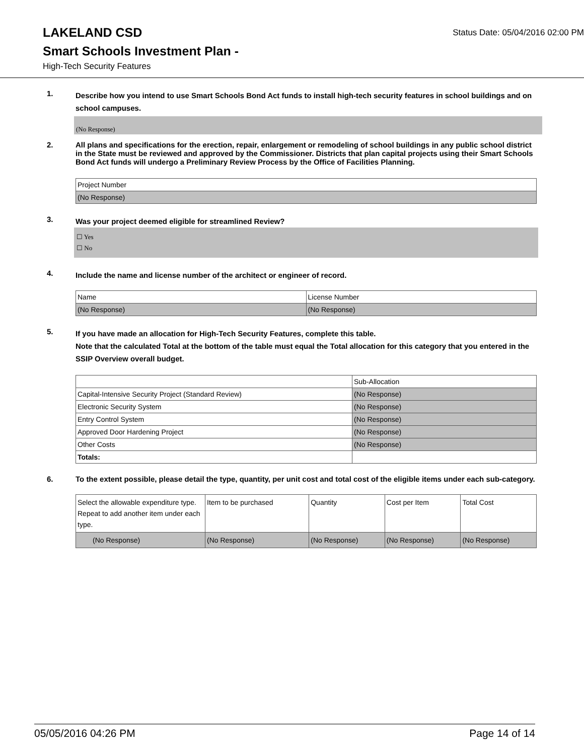Status Date: 05/04/2016 02:00 PM
LAKELAND CSD
Smart Schools Investment Plan -
High-Tech Security Features
1.
Describe how you intend to use Smart Schools Bond Act funds to install high-tech security features in school buildings and on school campuses.
(No Response)
2.
All plans and specifications for the erection, repair, enlargement or remodeling of school buildings in any public school district in the State must be reviewed and approved by the Commissioner. Districts that plan capital projects using their Smart Schools Bond Act funds will undergo a Preliminary Review Process by the Office of Facilities Planning.
| Project Number |
| (No Response) |
3.
Was your project deemed eligible for streamlined Review?
☐ Yes
☐ No
4.
Include the name and license number of the architect or engineer of record.
| Name | License Number |
| (No Response) | (No Response) |
5.
If you have made an allocation for High-Tech Security Features, complete this table.
Note that the calculated Total at the bottom of the table must equal the Total allocation for this category that you entered in the SSIP Overview overall budget.
| | Sub-Allocation |
| Capital-Intensive Security Project (Standard Review) | (No Response) |
| Electronic Security System | (No Response) |
| Entry Control System | (No Response) |
| Approved Door Hardening Project | (No Response) |
| Other Costs | (No Response) |
| Totals: | |
6.
To the extent possible, please detail the type, quantity, per unit cost and total cost of the eligible items under each sub-category.
| Select the allowable expenditure type. Repeat to add another item under each type. | Item to be purchased | Quantity | Cost per Item | Total Cost |
| (No Response) | (No Response) | (No Response) | (No Response) | (No Response) |
05/05/2016 04:26 PM Page 14 of 14